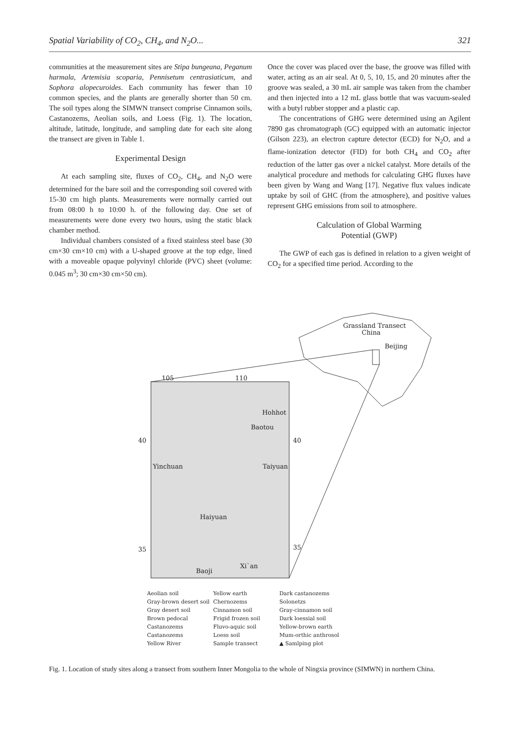Spatial Variability of CO<sub>2</sub>, CH<sub>4</sub>, and N<sub>2</sub>O... 321
communities at the measurement sites are Stipa bungeana, Peganum harmala, Artemisia scoparia, Pennisetum centrasiaticum, and Sophora alopecuroides. Each community has fewer than 10 common species, and the plants are generally shorter than 50 cm. The soil types along the SIMWN transect comprise Cinnamon soils, Castanozems, Aeolian soils, and Loess (Fig. 1). The location, altitude, latitude, longitude, and sampling date for each site along the transect are given in Table 1.
Experimental Design
At each sampling site, fluxes of CO<sub>2</sub>, CH<sub>4</sub>, and N<sub>2</sub>O were determined for the bare soil and the corresponding soil covered with 15-30 cm high plants. Measurements were normally carried out from 08:00 h to 10:00 h. of the following day. One set of measurements were done every two hours, using the static black chamber method.
Individual chambers consisted of a fixed stainless steel base (30 cm×30 cm×10 cm) with a U-shaped groove at the top edge, lined with a moveable opaque polyvinyl chloride (PVC) sheet (volume: 0.045 m<sup>3</sup>; 30 cm×30 cm×50 cm).
Once the cover was placed over the base, the groove was filled with water, acting as an air seal. At 0, 5, 10, 15, and 20 minutes after the groove was sealed, a 30 mL air sample was taken from the chamber and then injected into a 12 mL glass bottle that was vacuum-sealed with a butyl rubber stopper and a plastic cap.
The concentrations of GHG were determined using an Agilent 7890 gas chromatograph (GC) equipped with an automatic injector (Gilson 223), an electron capture detector (ECD) for N<sub>2</sub>O, and a flame-ionization detector (FID) for both CH<sub>4</sub> and CO<sub>2</sub> after reduction of the latter gas over a nickel catalyst. More details of the analytical procedure and methods for calculating GHG fluxes have been given by Wang and Wang [17]. Negative flux values indicate uptake by soil of GHC (from the atmosphere), and positive values represent GHG emissions from soil to atmosphere.
Calculation of Global Warming
Potential (GWP)
The GWP of each gas is defined in relation to a given weight of CO<sub>2</sub> for a specified time period. According to the
Grassland Transect
China
Beijing
105 110
Hohhot
Baotou
40 40
Yinchuan Taiyuan
Haiyuan
35 35
Baoji
Xi`an
Aeolian soil Yellow earth Dark castanozems Gray-brown desert soil Chernozems Solonetzs Gray desert soil Cinnamon soil Gray-cinnamon soil Brown pedocal Frigid frozen soil Dark loessial soil Castanozems Fluvo-aquic soil Yellow-brown earth Castanozems Loess soil Mum-orthic anthrosol Yellow River Sample transect ▲ Samlping plot
Fig. 1. Location of study sites along a transect from southern Inner Mongolia to the whole of Ningxia province (SIMWN) in northern China.